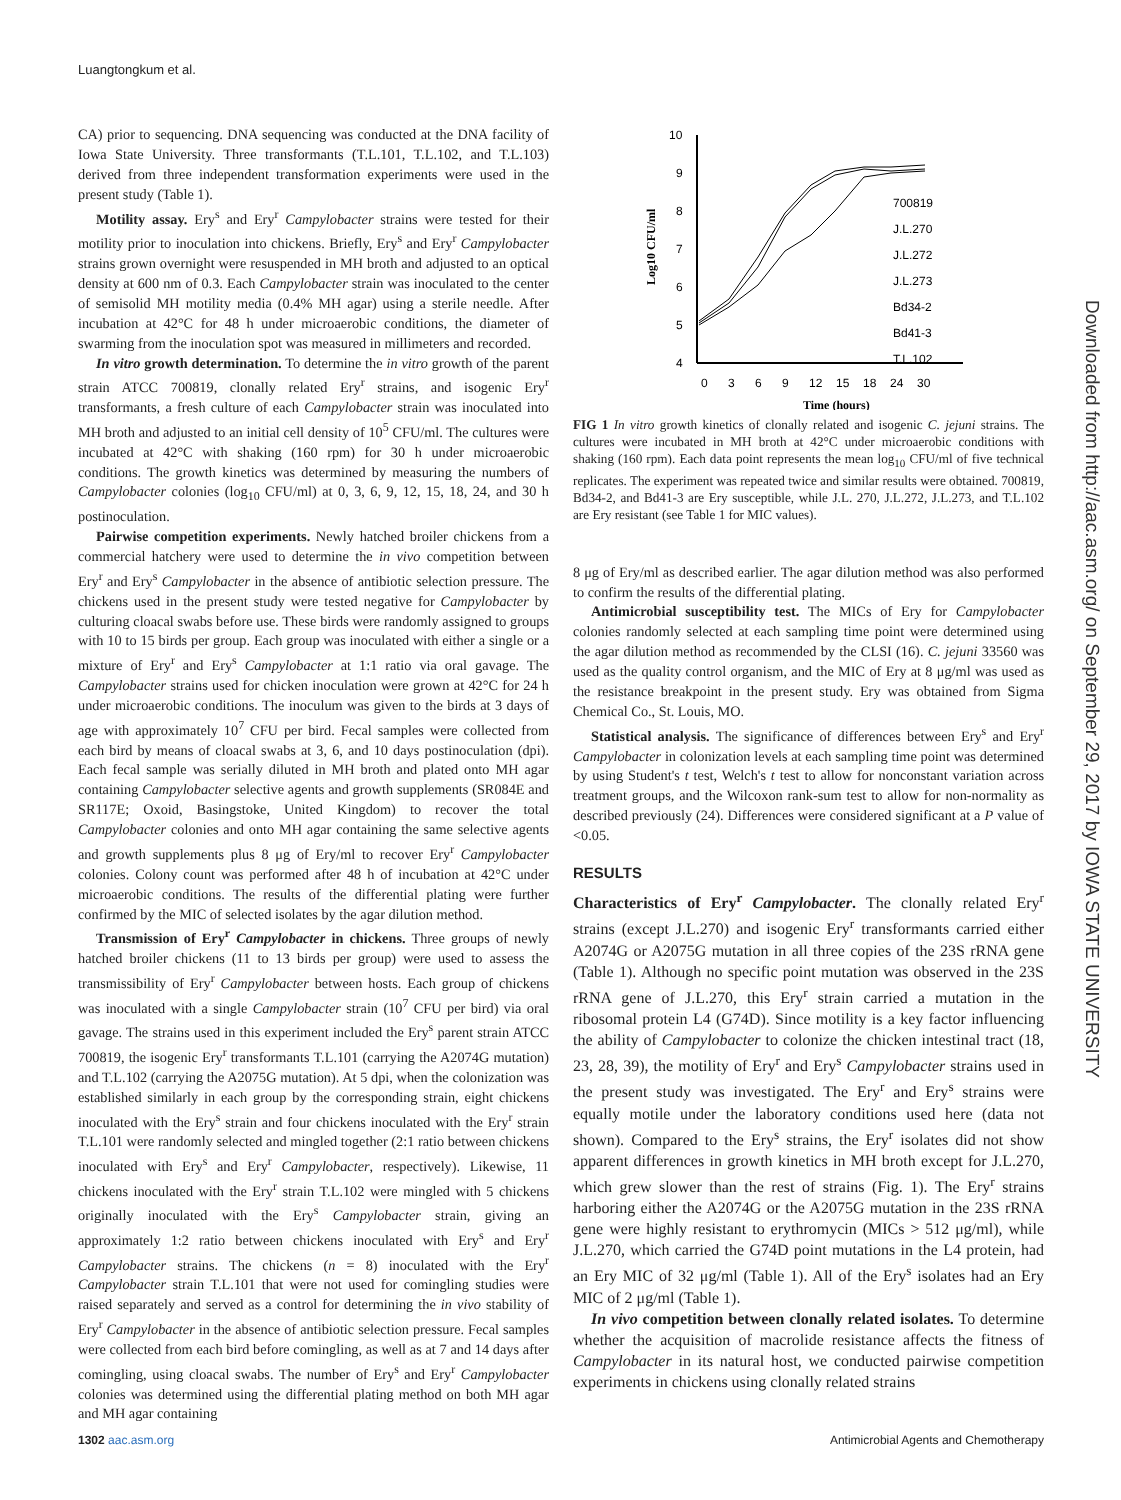Luangtongkum et al.
CA) prior to sequencing. DNA sequencing was conducted at the DNA facility of Iowa State University. Three transformants (T.L.101, T.L.102, and T.L.103) derived from three independent transformation experiments were used in the present study (Table 1).
Motility assay. Ery<sup>s</sup> and Ery<sup>r</sup> Campylobacter strains were tested for their motility prior to inoculation into chickens. Briefly, Ery<sup>s</sup> and Ery<sup>r</sup> Campylobacter strains grown overnight were resuspended in MH broth and adjusted to an optical density at 600 nm of 0.3. Each Campylobacter strain was inoculated to the center of semisolid MH motility media (0.4% MH agar) using a sterile needle. After incubation at 42°C for 48 h under microaerobic conditions, the diameter of swarming from the inoculation spot was measured in millimeters and recorded.
In vitro growth determination. To determine the in vitro growth of the parent strain ATCC 700819, clonally related Ery<sup>r</sup> strains, and isogenic Ery<sup>r</sup> transformants, a fresh culture of each Campylobacter strain was inoculated into MH broth and adjusted to an initial cell density of 10<sup>5</sup> CFU/ml. The cultures were incubated at 42°C with shaking (160 rpm) for 30 h under microaerobic conditions. The growth kinetics was determined by measuring the numbers of Campylobacter colonies (log<sub>10</sub> CFU/ml) at 0, 3, 6, 9, 12, 15, 18, 24, and 30 h postinoculation.
Pairwise competition experiments. Newly hatched broiler chickens from a commercial hatchery were used to determine the in vivo competition between Ery<sup>r</sup> and Ery<sup>s</sup> Campylobacter in the absence of antibiotic selection pressure. The chickens used in the present study were tested negative for Campylobacter by culturing cloacal swabs before use. These birds were randomly assigned to groups with 10 to 15 birds per group. Each group was inoculated with either a single or a mixture of Ery<sup>r</sup> and Ery<sup>s</sup> Campylobacter at 1:1 ratio via oral gavage. The Campylobacter strains used for chicken inoculation were grown at 42°C for 24 h under microaerobic conditions. The inoculum was given to the birds at 3 days of age with approximately 10<sup>7</sup> CFU per bird. Fecal samples were collected from each bird by means of cloacal swabs at 3, 6, and 10 days postinoculation (dpi). Each fecal sample was serially diluted in MH broth and plated onto MH agar containing Campylobacter selective agents and growth supplements (SR084E and SR117E; Oxoid, Basingstoke, United Kingdom) to recover the total Campylobacter colonies and onto MH agar containing the same selective agents and growth supplements plus 8 μg of Ery/ml to recover Ery<sup>r</sup> Campylobacter colonies. Colony count was performed after 48 h of incubation at 42°C under microaerobic conditions. The results of the differential plating were further confirmed by the MIC of selected isolates by the agar dilution method.
Transmission of Ery<sup>r</sup> Campylobacter in chickens. Three groups of newly hatched broiler chickens (11 to 13 birds per group) were used to assess the transmissibility of Ery<sup>r</sup> Campylobacter between hosts. Each group of chickens was inoculated with a single Campylobacter strain (10<sup>7</sup> CFU per bird) via oral gavage. The strains used in this experiment included the Ery<sup>s</sup> parent strain ATCC 700819, the isogenic Ery<sup>r</sup> transformants T.L.101 (carrying the A2074G mutation) and T.L.102 (carrying the A2075G mutation). At 5 dpi, when the colonization was established similarly in each group by the corresponding strain, eight chickens inoculated with the Ery<sup>s</sup> strain and four chickens inoculated with the Ery<sup>r</sup> strain T.L.101 were randomly selected and mingled together (2:1 ratio between chickens inoculated with Ery<sup>s</sup> and Ery<sup>r</sup> Campylobacter, respectively). Likewise, 11 chickens inoculated with the Ery<sup>r</sup> strain T.L.102 were mingled with 5 chickens originally inoculated with the Ery<sup>s</sup> Campylobacter strain, giving an approximately 1:2 ratio between chickens inoculated with Ery<sup>s</sup> and Ery<sup>r</sup> Campylobacter strains. The chickens (n = 8) inoculated with the Ery<sup>r</sup> Campylobacter strain T.L.101 that were not used for comingling studies were raised separately and served as a control for determining the in vivo stability of Ery<sup>r</sup> Campylobacter in the absence of antibiotic selection pressure. Fecal samples were collected from each bird before comingling, as well as at 7 and 14 days after comingling, using cloacal swabs. The number of Ery<sup>s</sup> and Ery<sup>r</sup> Campylobacter colonies was determined using the differential plating method on both MH agar and MH agar containing
10
9
8
7
6
5
4
Log10 CFU/ml
0
3
6
9
12
15
18
24
30
Time (hours)
700819
J.L.270
J.L.272
J.L.273
Bd34-2
Bd41-3
T.L.102
FIG 1 In vitro growth kinetics of clonally related and isogenic C. jejuni strains. The cultures were incubated in MH broth at 42°C under microaerobic conditions with shaking (160 rpm). Each data point represents the mean log<sub>10</sub> CFU/ml of five technical replicates. The experiment was repeated twice and similar results were obtained. 700819, Bd34-2, and Bd41-3 are Ery susceptible, while J.L. 270, J.L.272, J.L.273, and T.L.102 are Ery resistant (see Table 1 for MIC values).
8 μg of Ery/ml as described earlier. The agar dilution method was also performed to confirm the results of the differential plating.
Antimicrobial susceptibility test. The MICs of Ery for Campylobacter colonies randomly selected at each sampling time point were determined using the agar dilution method as recommended by the CLSI (16). C. jejuni 33560 was used as the quality control organism, and the MIC of Ery at 8 μg/ml was used as the resistance breakpoint in the present study. Ery was obtained from Sigma Chemical Co., St. Louis, MO.
Statistical analysis. The significance of differences between Ery<sup>s</sup> and Ery<sup>r</sup> Campylobacter in colonization levels at each sampling time point was determined by using Student's t test, Welch's t test to allow for nonconstant variation across treatment groups, and the Wilcoxon rank-sum test to allow for non-normality as described previously (24). Differences were considered significant at a P value of <0.05.
RESULTS
Characteristics of Ery<sup>r</sup> Campylobacter. The clonally related Ery<sup>r</sup> strains (except J.L.270) and isogenic Ery<sup>r</sup> transformants carried either A2074G or A2075G mutation in all three copies of the 23S rRNA gene (Table 1). Although no specific point mutation was observed in the 23S rRNA gene of J.L.270, this Ery<sup>r</sup> strain carried a mutation in the ribosomal protein L4 (G74D). Since motility is a key factor influencing the ability of Campylobacter to colonize the chicken intestinal tract (18, 23, 28, 39), the motility of Ery<sup>r</sup> and Ery<sup>s</sup> Campylobacter strains used in the present study was investigated. The Ery<sup>r</sup> and Ery<sup>s</sup> strains were equally motile under the laboratory conditions used here (data not shown). Compared to the Ery<sup>s</sup> strains, the Ery<sup>r</sup> isolates did not show apparent differences in growth kinetics in MH broth except for J.L.270, which grew slower than the rest of strains (Fig. 1). The Ery<sup>r</sup> strains harboring either the A2074G or the A2075G mutation in the 23S rRNA gene were highly resistant to erythromycin (MICs > 512 μg/ml), while J.L.270, which carried the G74D point mutations in the L4 protein, had an Ery MIC of 32 μg/ml (Table 1). All of the Ery<sup>s</sup> isolates had an Ery MIC of 2 μg/ml (Table 1).
In vivo competition between clonally related isolates. To determine whether the acquisition of macrolide resistance affects the fitness of Campylobacter in its natural host, we conducted pairwise competition experiments in chickens using clonally related strains
Downloaded from http://aac.asm.org/ on September 29, 2017 by IOWA STATE UNIVERSITY
1302 aac.asm.org Antimicrobial Agents and Chemotherapy